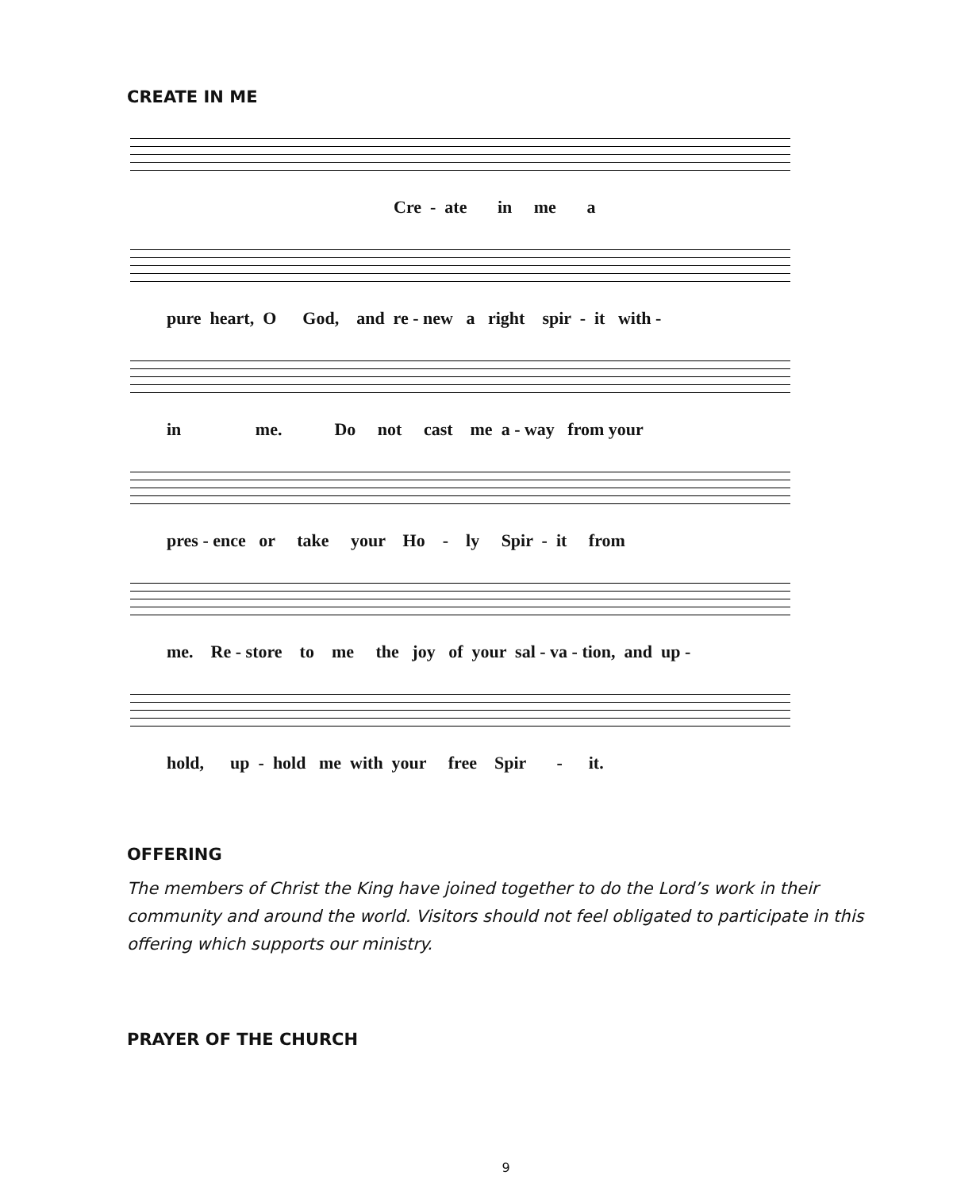CREATE IN ME
Cre - ate in me a
pure heart, O God, and re - new a right spir - it with -
in me. Do not cast me a - way from your
pres - ence or take your Ho - ly Spir - it from
me. Re - store to me the joy of your sal - va - tion, and up -
hold, up - hold me with your free Spir - it.
OFFERING
The members of Christ the King have joined together to do the Lord’s work in their community and around the world. Visitors should not feel obligated to participate in this offering which supports our ministry.
PRAYER OF THE CHURCH
9